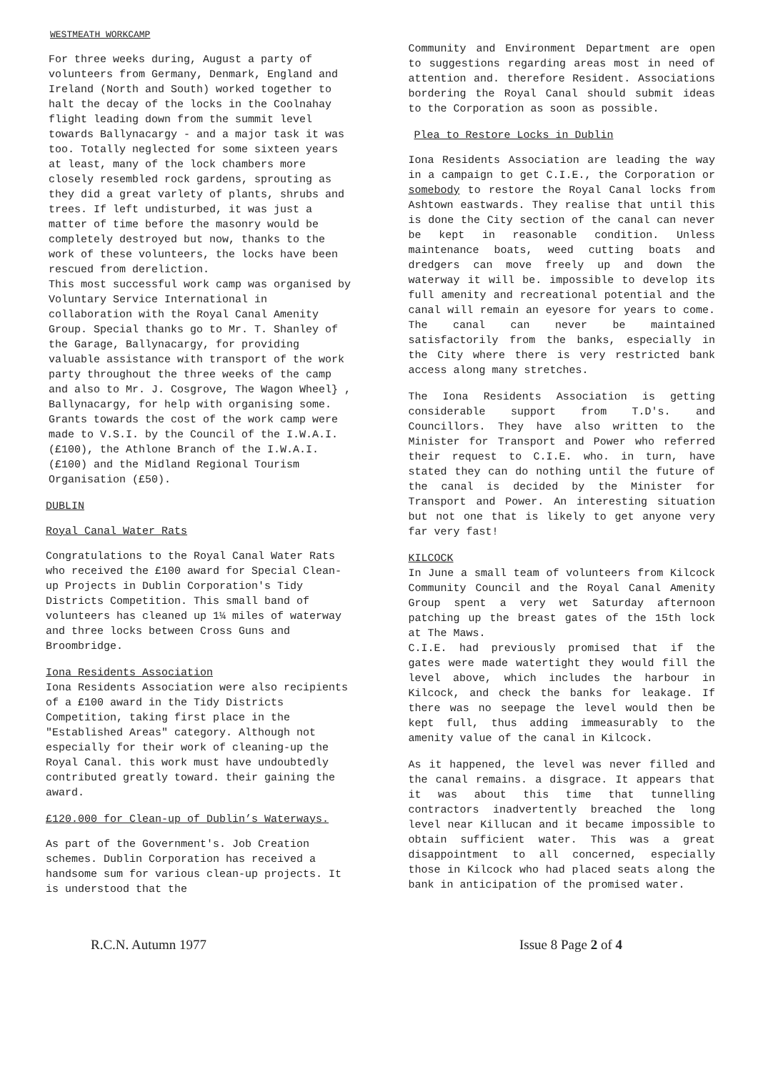WESTMEATH WORKCAMP
For three weeks during, August a party of volunteers from Germany, Denmark, England and Ireland (North and South) worked together to halt the decay of the locks in the Coolnahay flight leading down from the summit level towards Ballynacargy - and a major task it was too. Totally neglected for some sixteen years at least, many of the lock chambers more closely resembled rock gardens, sprouting as they did a great varlety of plants, shrubs and trees. If left undisturbed, it was just a matter of time before the masonry would be completely destroyed but now, thanks to the work of these volunteers, the locks have been rescued from dereliction.
This most successful work camp was organised by Voluntary Service International in collaboration with the Royal Canal Amenity Group. Special thanks go to Mr. T. Shanley of the Garage, Ballynacargy, for providing valuable assistance with transport of the work party throughout the three weeks of the camp and also to Mr. J. Cosgrove, The Wagon Wheel} , Ballynacargy, for help with organising some. Grants towards the cost of the work camp were made to V.S.I. by the Council of the I.W.A.I. (£100), the Athlone Branch of the I.W.A.I. (£100) and the Midland Regional Tourism Organisation (£50).
DUBLIN
Royal Canal Water Rats
Congratulations to the Royal Canal Water Rats who received the £100 award for Special Clean-up Projects in Dublin Corporation's Tidy Districts Competition. This small band of volunteers has cleaned up 1¼ miles of waterway and three locks between Cross Guns and Broombridge.
Iona Residents Association
Iona Residents Association were also recipients of a £100 award in the Tidy Districts Competition, taking first place in the "Established Areas" category. Although not especially for their work of cleaning-up the Royal Canal. this work must have undoubtedly contributed greatly toward. their gaining the award.
£120.000 for Clean-up of Dublin’s Waterways.
As part of the Government's. Job Creation schemes. Dublin Corporation has received a handsome sum for various clean-up projects. It is understood that the
Community and Environment Department are open to suggestions regarding areas most in need of attention and. therefore Resident. Associations bordering the Royal Canal should submit ideas to the Corporation as soon as possible.
Plea to Restore Locks in Dublin
Iona Residents Association are leading the way in a campaign to get C.I.E., the Corporation or somebody to restore the Royal Canal locks from Ashtown eastwards. They realise that until this is done the City section of the canal can never be kept in reasonable condition. Unless maintenance boats, weed cutting boats and dredgers can move freely up and down the waterway it will be. impossible to develop its full amenity and recreational potential and the canal will remain an eyesore for years to come. The canal can never be maintained satisfactorily from the banks, especially in the City where there is very restricted bank access along many stretches.
The Iona Residents Association is getting considerable support from T.D's. and Councillors. They have also written to the Minister for Transport and Power who referred their request to C.I.E. who. in turn, have stated they can do nothing until the future of the canal is decided by the Minister for Transport and Power. An interesting situation but not one that is likely to get anyone very far very fast!
KILCOCK
In June a small team of volunteers from Kilcock Community Council and the Royal Canal Amenity Group spent a very wet Saturday afternoon patching up the breast gates of the 15th lock at The Maws.
C.I.E. had previously promised that if the gates were made watertight they would fill the level above, which includes the harbour in Kilcock, and check the banks for leakage. If there was no seepage the level would then be kept full, thus adding immeasurably to the amenity value of the canal in Kilcock.
As it happened, the level was never filled and the canal remains. a disgrace. It appears that it was about this time that tunnelling contractors inadvertently breached the long level near Killucan and it became impossible to obtain sufficient water. This was a great disappointment to all concerned, especially those in Kilcock who had placed seats along the bank in anticipation of the promised water.
R.C.N. Autumn 1977 Issue 8 Page 2 of 4